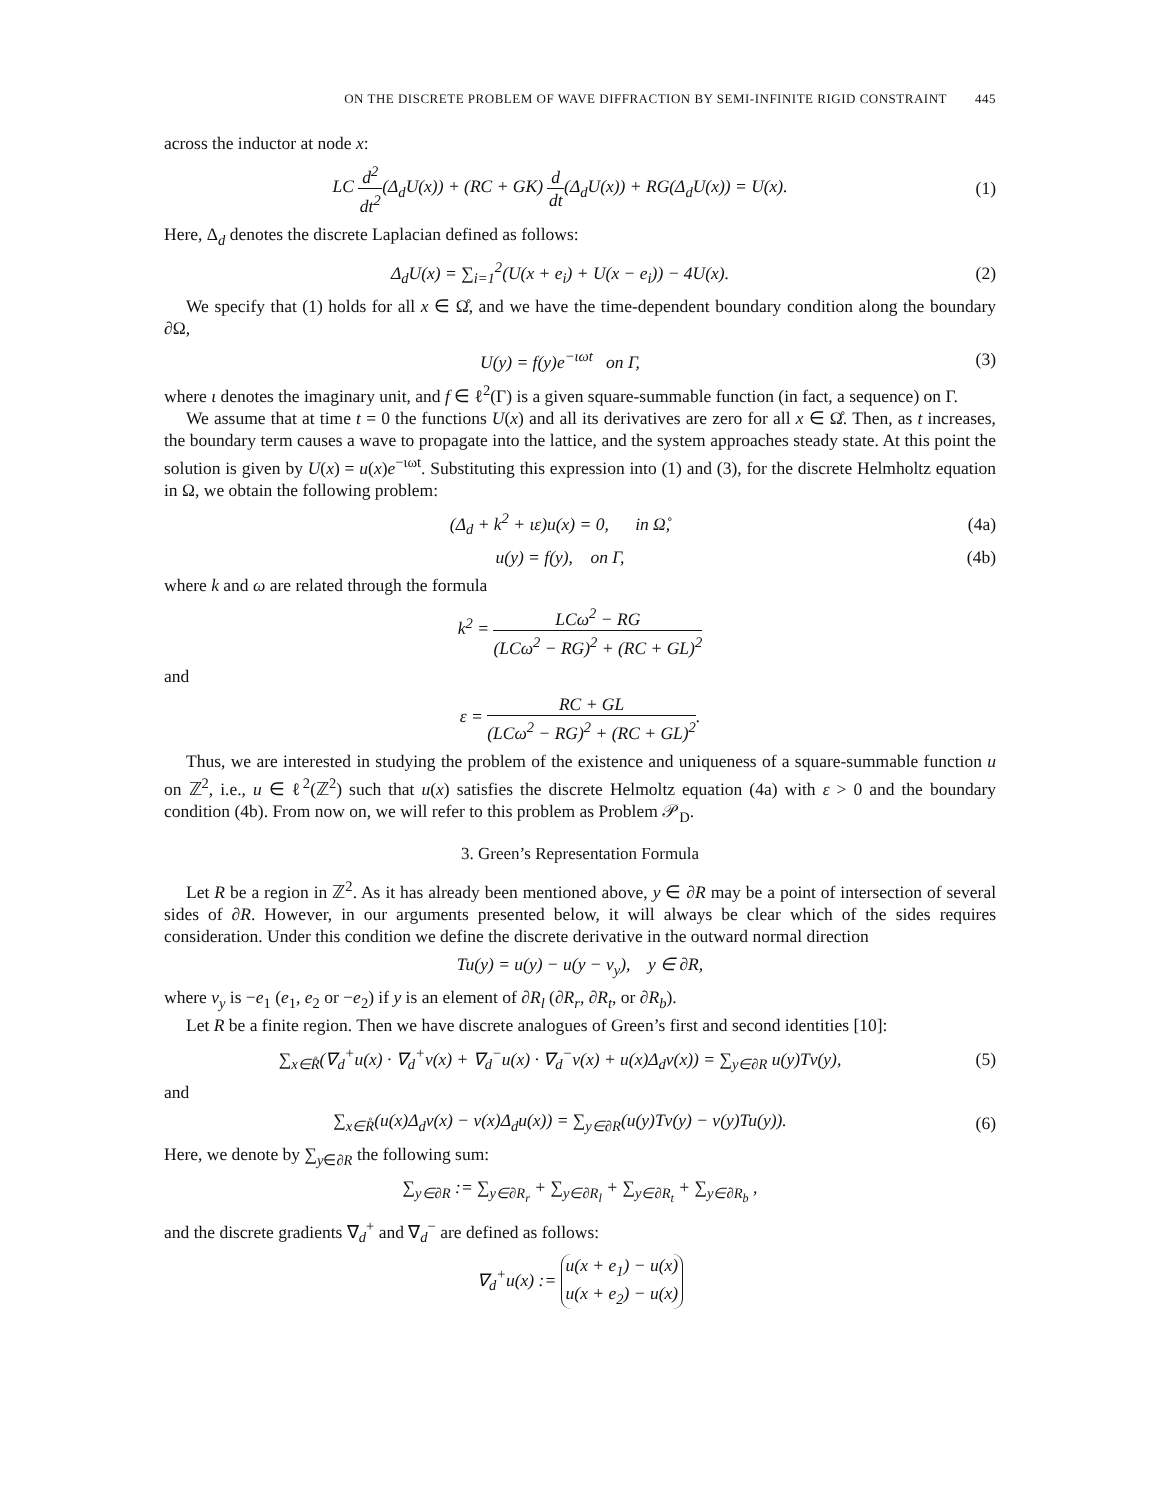ON THE DISCRETE PROBLEM OF WAVE DIFFRACTION BY SEMI-INFINITE RIGID CONSTRAINT 445
across the inductor at node x:
LC d<sup>2</sup> dt<sup>2</sup>(Δ<sub>d</sub>U(x)) + (RC + GK) d dt(Δ<sub>d</sub>U(x)) + RG(Δ<sub>d</sub>U(x)) = U(x).
(1)
Here, Δ<sub>d</sub> denotes the discrete Laplacian defined as follows:
Δ<sub>d</sub>U(x) = ∑<sub>i=1</sub><sup>2</sup>(U(x + e<sub>i</sub>) + U(x − e<sub>i</sub>)) − 4U(x).
(2)
We specify that (1) holds for all x ∈ Ω̊, and we have the time-dependent boundary condition along the boundary ∂Ω,
U(y) = f(y)e<sup>−ιωt</sup> on Γ, (3)
where ι denotes the imaginary unit, and f ∈ ℓ<sup>2</sup>(Γ) is a given square-summable function (in fact, a sequence) on Γ.
We assume that at time t = 0 the functions U(x) and all its derivatives are zero for all x ∈ Ω̊. Then, as t increases, the boundary term causes a wave to propagate into the lattice, and the system approaches steady state. At this point the solution is given by U(x) = u(x)e<sup>−ιωt</sup>. Substituting this expression into (1) and (3), for the discrete Helmholtz equation in Ω, we obtain the following problem:
(Δ<sub>d</sub> + k<sup>2</sup> + ιε)u(x) = 0, in Ω̊,
(4a)
u(y) = f(y), on Γ,
(4b)
where k and ω are related through the formula
k<sup>2</sup> = LCω<sup>2</sup> − RG (LCω<sup>2</sup> − RG)<sup>2</sup> + (RC + GL)<sup>2</sup>
and
ε = RC + GL (LCω<sup>2</sup> − RG)<sup>2</sup> + (RC + GL)<sup>2</sup>.
Thus, we are interested in studying the problem of the existence and uniqueness of a square-summable function u on ℤ<sup>2</sup>, i.e., u ∈ ℓ<sup>2</sup>(ℤ<sup>2</sup>) such that u(x) satisfies the discrete Helmoltz equation (4a) with ε > 0 and the boundary condition (4b). From now on, we will refer to this problem as Problem 𝒫<sub>D</sub>.
3. Green’s Representation Formula
Let R be a region in ℤ<sup>2</sup>. As it has already been mentioned above, y ∈ ∂R may be a point of intersection of several sides of ∂R. However, in our arguments presented below, it will always be clear which of the sides requires consideration. Under this condition we define the discrete derivative in the outward normal direction
Tu(y) = u(y) − u(y − ν<sub>y</sub>), y ∈ ∂R,
where ν<sub>y</sub> is −e<sub>1</sub> (e<sub>1</sub>, e<sub>2</sub> or −e<sub>2</sub>) if y is an element of ∂R<sub>l</sub> (∂R<sub>r</sub>, ∂R<sub>t</sub>, or ∂R<sub>b</sub>).
Let R be a finite region. Then we have discrete analogues of Green’s first and second identities [10]:
∑<sub>x∈R̊</sub>(∇<sub>d</sub><sup>+</sup>u(x) · ∇<sub>d</sub><sup>+</sup>v(x) + ∇<sub>d</sub><sup>−</sup>u(x) · ∇<sub>d</sub><sup>−</sup>v(x) + u(x)Δ<sub>d</sub>v(x)) = ∑<sub>y∈∂R</sub> u(y)Tv(y),
(5)
and
∑<sub>x∈R̊</sub>(u(x)Δ<sub>d</sub>v(x) − v(x)Δ<sub>d</sub>u(x)) = ∑<sub>y∈∂R</sub>(u(y)Tv(y) − v(y)Tu(y)).
(6)
Here, we denote by ∑<sub>y∈∂R</sub> the following sum:
∑<sub>y∈∂R</sub> := ∑<sub>y∈∂R<sub>r</sub></sub> + ∑<sub>y∈∂R<sub>l</sub></sub> + ∑<sub>y∈∂R<sub>t</sub></sub> + ∑<sub>y∈∂R<sub>b</sub></sub> ,
and the discrete gradients ∇<sub>d</sub><sup>+</sup> and ∇<sub>d</sub><sup>−</sup> are defined as follows:
∇<sub>d</sub><sup>+</sup>u(x) := u(x + e<sub>1</sub>) − u(x) u(x + e<sub>2</sub>) − u(x)